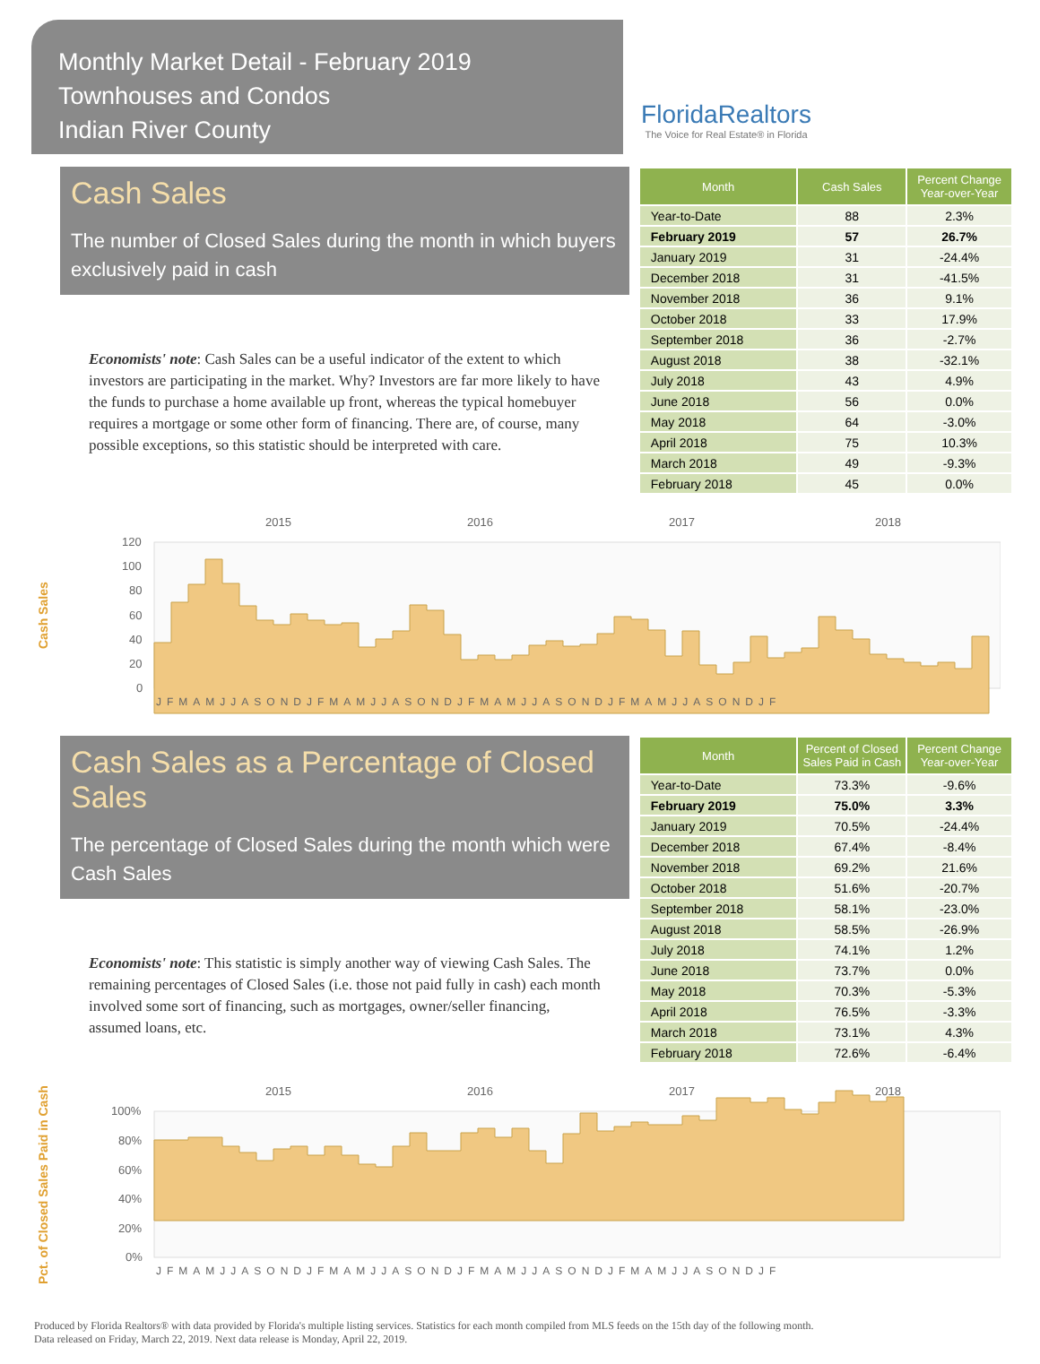Monthly Market Detail - February 2019
Townhouses and Condos
Indian River County
FloridaRealtors
The Voice for Real Estate® in Florida
Cash Sales
The number of Closed Sales during the month in which buyers exclusively paid in cash
Economists' note: Cash Sales can be a useful indicator of the extent to which investors are participating in the market. Why? Investors are far more likely to have the funds to purchase a home available up front, whereas the typical homebuyer requires a mortgage or some other form of financing. There are, of course, many possible exceptions, so this statistic should be interpreted with care.
| Month | Cash Sales | Percent Change Year-over-Year |
| --- | --- | --- |
| Year-to-Date | 88 | 2.3% |
| February 2019 | 57 | 26.7% |
| January 2019 | 31 | -24.4% |
| December 2018 | 31 | -41.5% |
| November 2018 | 36 | 9.1% |
| October 2018 | 33 | 17.9% |
| September 2018 | 36 | -2.7% |
| August 2018 | 38 | -32.1% |
| July 2018 | 43 | 4.9% |
| June 2018 | 56 | 0.0% |
| May 2018 | 64 | -3.0% |
| April 2018 | 75 | 10.3% |
| March 2018 | 49 | -9.3% |
| February 2018 | 45 | 0.0% |
Cash Sales
2015
2016
2017
2018
120
100
80
60
40
20
0
JFMAMJJASONDJFMAMJJASONDJFMAMJJASONDJFMAMJJASONDJF
Cash Sales as a Percentage of Closed Sales
The percentage of Closed Sales during the month which were Cash Sales
Economists' note: This statistic is simply another way of viewing Cash Sales. The remaining percentages of Closed Sales (i.e. those not paid fully in cash) each month involved some sort of financing, such as mortgages, owner/seller financing, assumed loans, etc.
| Month | Percent of Closed Sales Paid in Cash | Percent Change Year-over-Year |
| --- | --- | --- |
| Year-to-Date | 73.3% | -9.6% |
| February 2019 | 75.0% | 3.3% |
| January 2019 | 70.5% | -24.4% |
| December 2018 | 67.4% | -8.4% |
| November 2018 | 69.2% | 21.6% |
| October 2018 | 51.6% | -20.7% |
| September 2018 | 58.1% | -23.0% |
| August 2018 | 58.5% | -26.9% |
| July 2018 | 74.1% | 1.2% |
| June 2018 | 73.7% | 0.0% |
| May 2018 | 70.3% | -5.3% |
| April 2018 | 76.5% | -3.3% |
| March 2018 | 73.1% | 4.3% |
| February 2018 | 72.6% | -6.4% |
Pct. of Closed Sales Paid in Cash
2015
2016
2017
2018
100%
80%
60%
40%
20%
0%
JFMAMJJASONDJFMAMJJASONDJFMAMJJASONDJFMAMJJASONDJF
Produced by Florida Realtors® with data provided by Florida's multiple listing services. Statistics for each month compiled from MLS feeds on the 15th day of the following month.
Data released on Friday, March 22, 2019. Next data release is Monday, April 22, 2019.